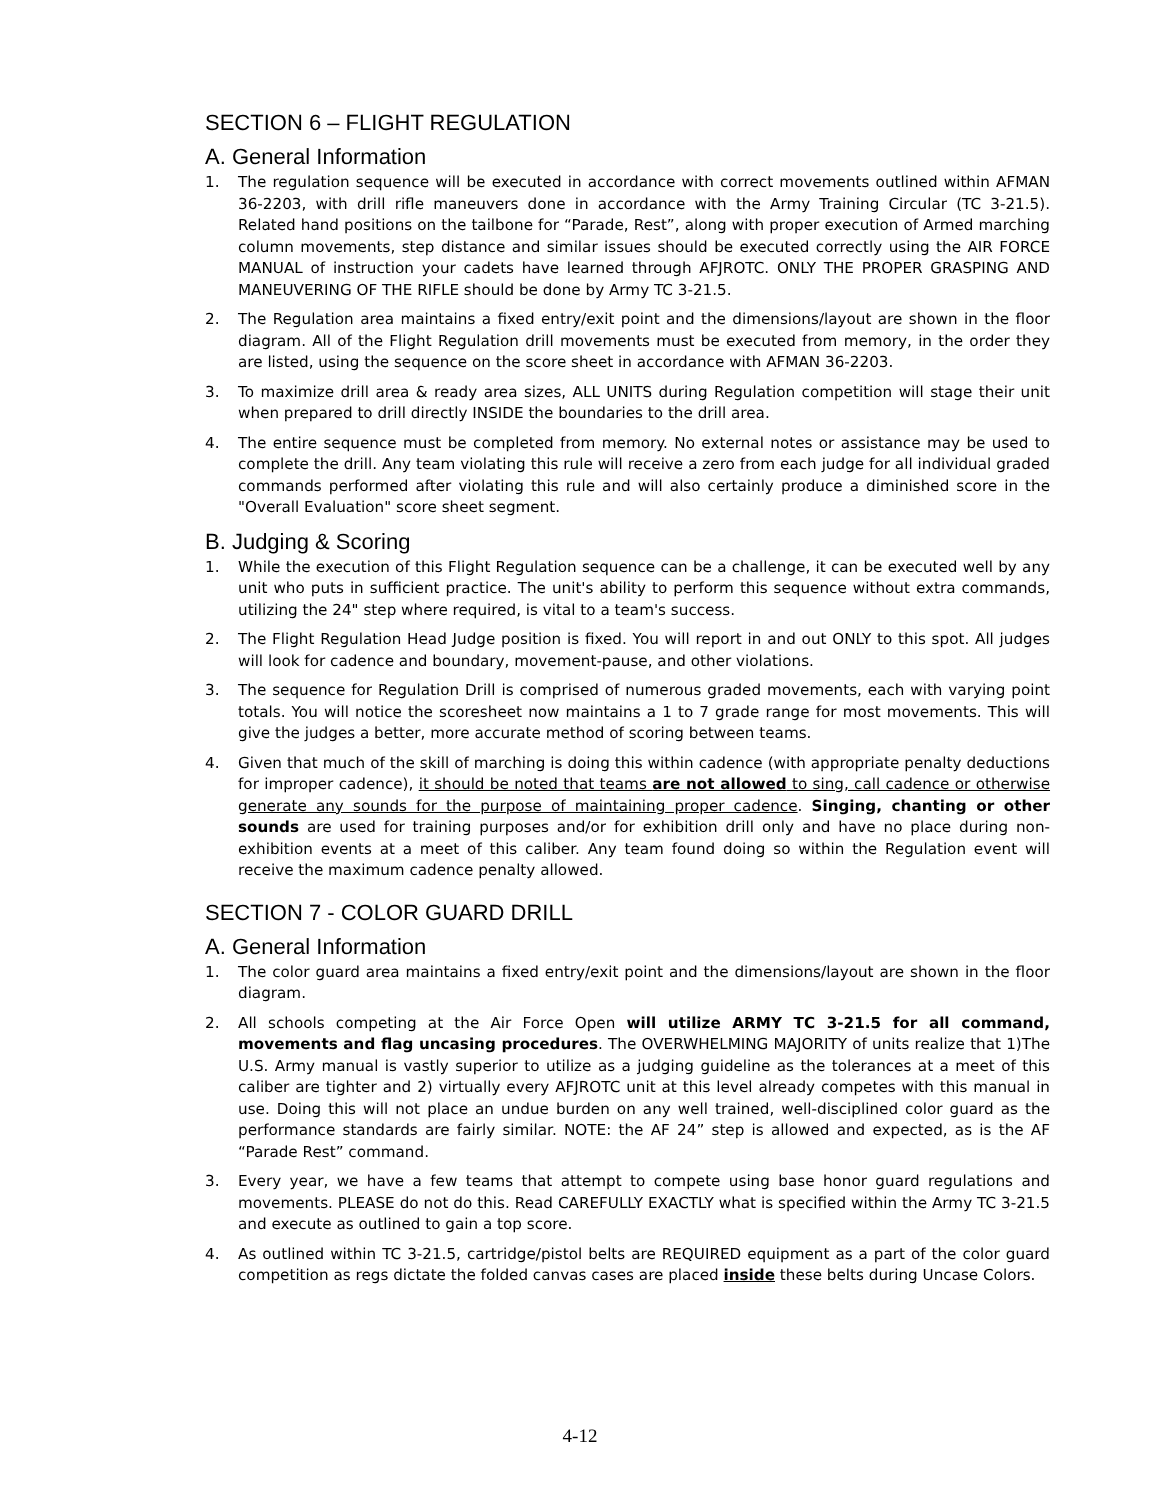SECTION 6 – FLIGHT REGULATION
A. General Information
1. The regulation sequence will be executed in accordance with correct movements outlined within AFMAN 36-2203, with drill rifle maneuvers done in accordance with the Army Training Circular (TC 3-21.5). Related hand positions on the tailbone for “Parade, Rest”, along with proper execution of Armed marching column movements, step distance and similar issues should be executed correctly using the AIR FORCE MANUAL of instruction your cadets have learned through AFJROTC. ONLY THE PROPER GRASPING AND MANEUVERING OF THE RIFLE should be done by Army TC 3-21.5.
2. The Regulation area maintains a fixed entry/exit point and the dimensions/layout are shown in the floor diagram. All of the Flight Regulation drill movements must be executed from memory, in the order they are listed, using the sequence on the score sheet in accordance with AFMAN 36-2203.
3. To maximize drill area & ready area sizes, ALL UNITS during Regulation competition will stage their unit when prepared to drill directly INSIDE the boundaries to the drill area.
4. The entire sequence must be completed from memory. No external notes or assistance may be used to complete the drill. Any team violating this rule will receive a zero from each judge for all individual graded commands performed after violating this rule and will also certainly produce a diminished score in the "Overall Evaluation" score sheet segment.
B. Judging & Scoring
1. While the execution of this Flight Regulation sequence can be a challenge, it can be executed well by any unit who puts in sufficient practice. The unit's ability to perform this sequence without extra commands, utilizing the 24" step where required, is vital to a team's success.
2. The Flight Regulation Head Judge position is fixed. You will report in and out ONLY to this spot. All judges will look for cadence and boundary, movement-pause, and other violations.
3. The sequence for Regulation Drill is comprised of numerous graded movements, each with varying point totals. You will notice the scoresheet now maintains a 1 to 7 grade range for most movements. This will give the judges a better, more accurate method of scoring between teams.
4. Given that much of the skill of marching is doing this within cadence (with appropriate penalty deductions for improper cadence), it should be noted that teams are not allowed to sing, call cadence or otherwise generate any sounds for the purpose of maintaining proper cadence. Singing, chanting or other sounds are used for training purposes and/or for exhibition drill only and have no place during non-exhibition events at a meet of this caliber. Any team found doing so within the Regulation event will receive the maximum cadence penalty allowed.
SECTION 7 - COLOR GUARD DRILL
A. General Information
1. The color guard area maintains a fixed entry/exit point and the dimensions/layout are shown in the floor diagram.
2. All schools competing at the Air Force Open will utilize ARMY TC 3-21.5 for all command, movements and flag uncasing procedures. The OVERWHELMING MAJORITY of units realize that 1)The U.S. Army manual is vastly superior to utilize as a judging guideline as the tolerances at a meet of this caliber are tighter and 2) virtually every AFJROTC unit at this level already competes with this manual in use. Doing this will not place an undue burden on any well trained, well-disciplined color guard as the performance standards are fairly similar. NOTE: the AF 24” step is allowed and expected, as is the AF “Parade Rest” command.
3. Every year, we have a few teams that attempt to compete using base honor guard regulations and movements. PLEASE do not do this. Read CAREFULLY EXACTLY what is specified within the Army TC 3-21.5 and execute as outlined to gain a top score.
4. As outlined within TC 3-21.5, cartridge/pistol belts are REQUIRED equipment as a part of the color guard competition as regs dictate the folded canvas cases are placed inside these belts during Uncase Colors.
4-12